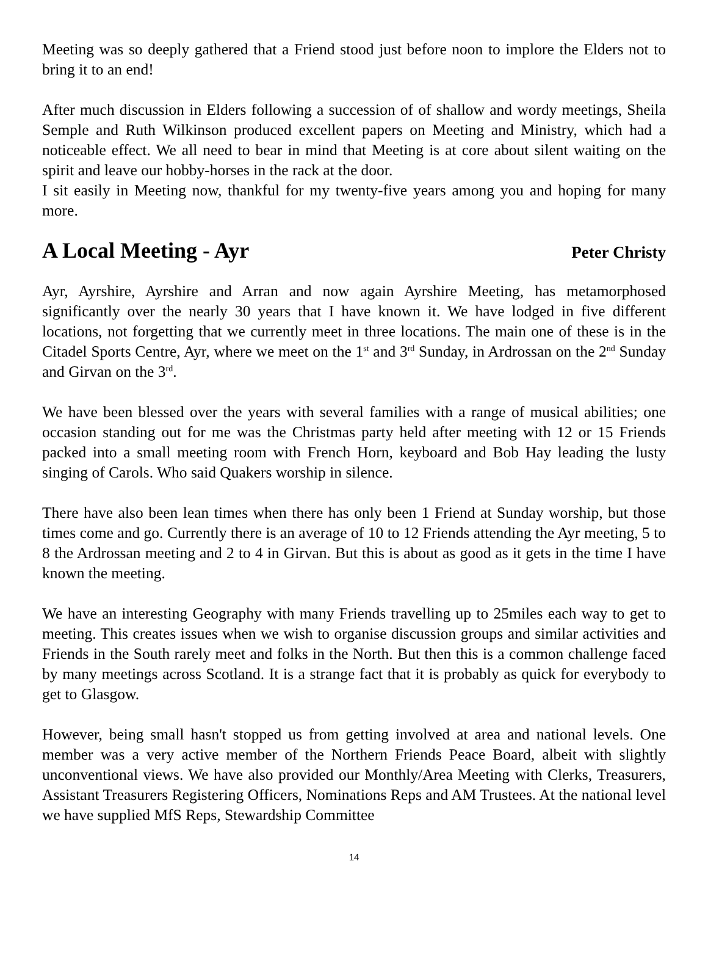Meeting was so deeply gathered that a Friend stood just before noon to implore the Elders not to bring it to an end!
After much discussion in Elders following a succession of of shallow and wordy meetings, Sheila Semple and Ruth Wilkinson produced excellent papers on Meeting and Ministry, which had a noticeable effect. We all need to bear in mind that Meeting is at core about silent waiting on the spirit and leave our hobby-horses in the rack at the door.
I sit easily in Meeting now, thankful for my twenty-five years among you and hoping for many more.
A Local Meeting - Ayr Peter Christy
Ayr, Ayrshire, Ayrshire and Arran and now again Ayrshire Meeting, has metamorphosed significantly over the nearly 30 years that I have known it. We have lodged in five different locations, not forgetting that we currently meet in three locations. The main one of these is in the Citadel Sports Centre, Ayr, where we meet on the 1<sup>st</sup> and 3<sup>rd</sup> Sunday, in Ardrossan on the 2<sup>nd</sup> Sunday and Girvan on the 3<sup>rd</sup>.
We have been blessed over the years with several families with a range of musical abilities; one occasion standing out for me was the Christmas party held after meeting with 12 or 15 Friends packed into a small meeting room with French Horn, keyboard and Bob Hay leading the lusty singing of Carols. Who said Quakers worship in silence.
There have also been lean times when there has only been 1 Friend at Sunday worship, but those times come and go. Currently there is an average of 10 to 12 Friends attending the Ayr meeting, 5 to 8 the Ardrossan meeting and 2 to 4 in Girvan. But this is about as good as it gets in the time I have known the meeting.
We have an interesting Geography with many Friends travelling up to 25miles each way to get to meeting. This creates issues when we wish to organise discussion groups and similar activities and Friends in the South rarely meet and folks in the North. But then this is a common challenge faced by many meetings across Scotland. It is a strange fact that it is probably as quick for everybody to get to Glasgow.
However, being small hasn't stopped us from getting involved at area and national levels. One member was a very active member of the Northern Friends Peace Board, albeit with slightly unconventional views. We have also provided our Monthly/Area Meeting with Clerks, Treasurers, Assistant Treasurers Registering Officers, Nominations Reps and AM Trustees. At the national level we have supplied MfS Reps, Stewardship Committee
14